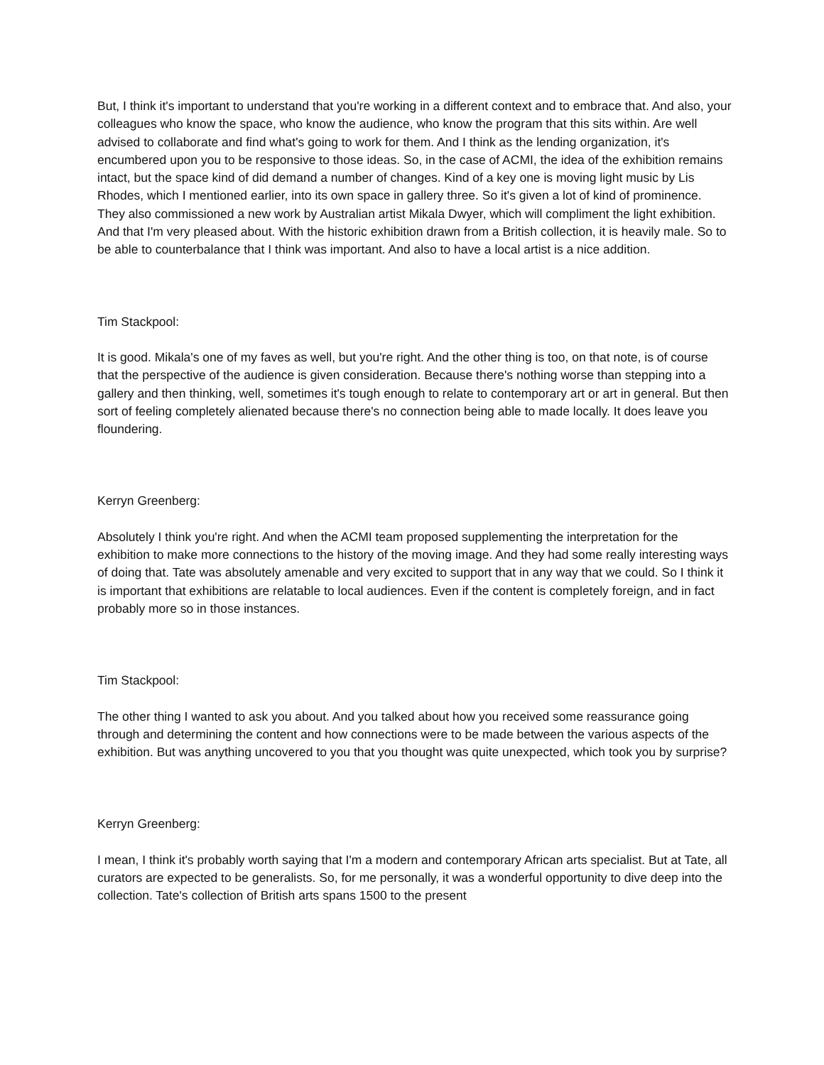But, I think it's important to understand that you're working in a different context and to embrace that. And also, your colleagues who know the space, who know the audience, who know the program that this sits within. Are well advised to collaborate and find what's going to work for them. And I think as the lending organization, it's encumbered upon you to be responsive to those ideas. So, in the case of ACMI, the idea of the exhibition remains intact, but the space kind of did demand a number of changes. Kind of a key one is moving light music by Lis Rhodes, which I mentioned earlier, into its own space in gallery three. So it's given a lot of kind of prominence. They also commissioned a new work by Australian artist Mikala Dwyer, which will compliment the light exhibition. And that I'm very pleased about. With the historic exhibition drawn from a British collection, it is heavily male. So to be able to counterbalance that I think was important. And also to have a local artist is a nice addition.
Tim Stackpool:
It is good. Mikala's one of my faves as well, but you're right. And the other thing is too, on that note, is of course that the perspective of the audience is given consideration. Because there's nothing worse than stepping into a gallery and then thinking, well, sometimes it's tough enough to relate to contemporary art or art in general. But then sort of feeling completely alienated because there's no connection being able to made locally. It does leave you floundering.
Kerryn Greenberg:
Absolutely I think you're right. And when the ACMI team proposed supplementing the interpretation for the exhibition to make more connections to the history of the moving image. And they had some really interesting ways of doing that. Tate was absolutely amenable and very excited to support that in any way that we could. So I think it is important that exhibitions are relatable to local audiences. Even if the content is completely foreign, and in fact probably more so in those instances.
Tim Stackpool:
The other thing I wanted to ask you about. And you talked about how you received some reassurance going through and determining the content and how connections were to be made between the various aspects of the exhibition. But was anything uncovered to you that you thought was quite unexpected, which took you by surprise?
Kerryn Greenberg:
I mean, I think it's probably worth saying that I'm a modern and contemporary African arts specialist. But at Tate, all curators are expected to be generalists. So, for me personally, it was a wonderful opportunity to dive deep into the collection. Tate's collection of British arts spans 1500 to the present